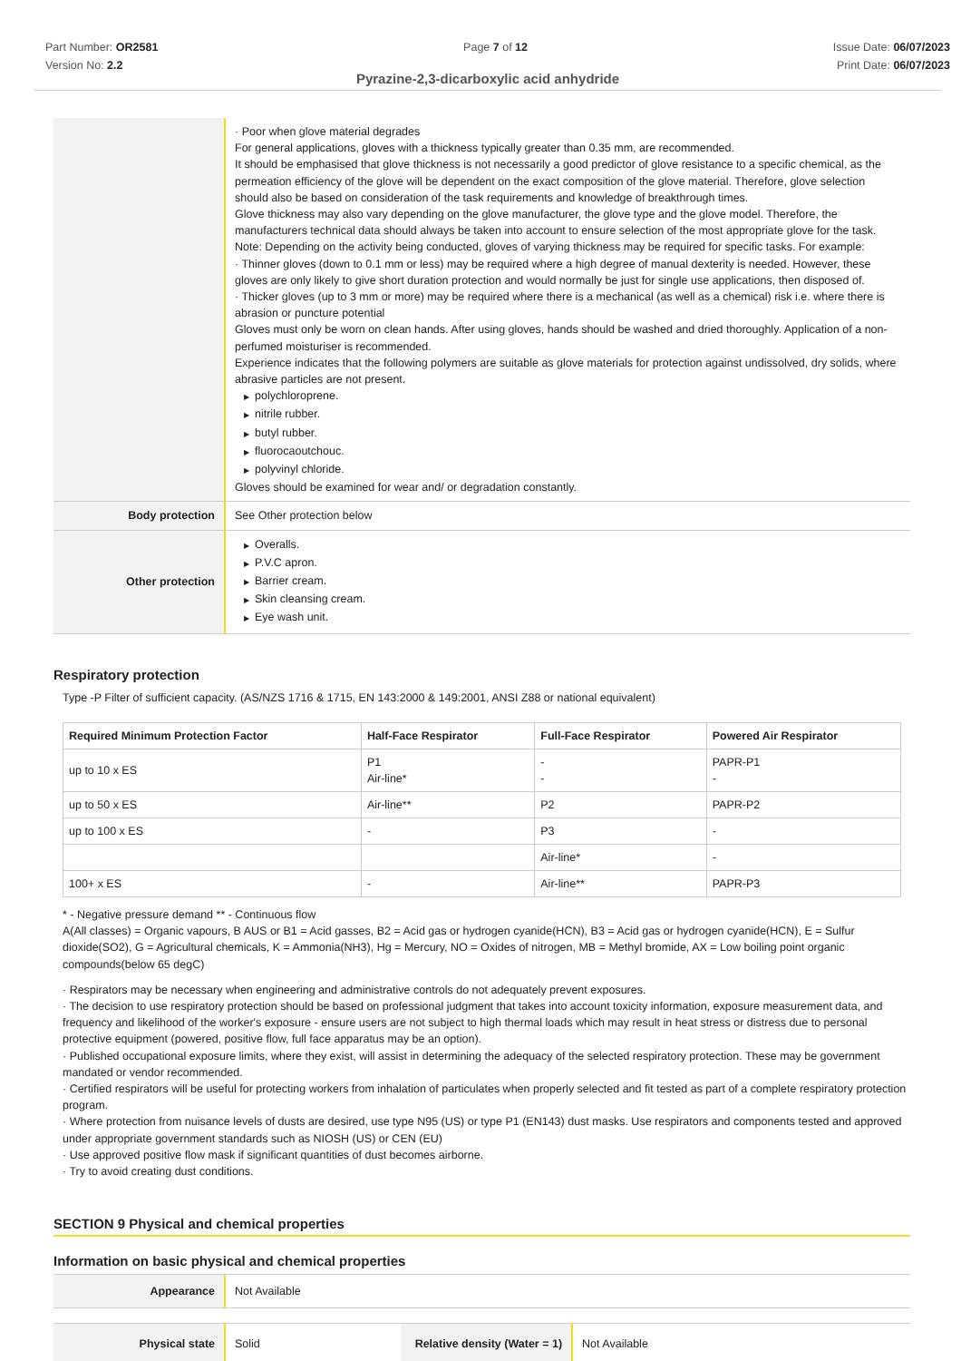Part Number: OR2581
Version No: 2.2
Page 7 of 12 Issue Date: 06/07/2023
Print Date: 06/07/2023
Pyrazine-2,3-dicarboxylic acid anhydride
| | · Poor when glove material degrades For general applications, gloves with a thickness typically greater than 0.35 mm, are recommended. It should be emphasised that glove thickness is not necessarily a good predictor of glove resistance to a specific chemical, as the permeation efficiency of the glove will be dependent on the exact composition of the glove material. Therefore, glove selection should also be based on consideration of the task requirements and knowledge of breakthrough times. Glove thickness may also vary depending on the glove manufacturer, the glove type and the glove model. Therefore, the manufacturers technical data should always be taken into account to ensure selection of the most appropriate glove for the task. Note: Depending on the activity being conducted, gloves of varying thickness may be required for specific tasks. For example: · Thinner gloves (down to 0.1 mm or less) may be required where a high degree of manual dexterity is needed. However, these gloves are only likely to give short duration protection and would normally be just for single use applications, then disposed of. · Thicker gloves (up to 3 mm or more) may be required where there is a mechanical (as well as a chemical) risk i.e. where there is abrasion or puncture potential Gloves must only be worn on clean hands. After using gloves, hands should be washed and dried thoroughly. Application of a non-perfumed moisturiser is recommended. Experience indicates that the following polymers are suitable as glove materials for protection against undissolved, dry solids, where abrasive particles are not present. ▶ polychloroprene. ▶ nitrile rubber. ▶ butyl rubber. ▶ fluorocaoutchouc. ▶ polyvinyl chloride. Gloves should be examined for wear and/ or degradation constantly. |
| Body protection | See Other protection below |
| Other protection | ▶ Overalls. ▶ P.V.C apron. ▶ Barrier cream. ▶ Skin cleansing cream. ▶ Eye wash unit. |
Respiratory protection
Type -P Filter of sufficient capacity. (AS/NZS 1716 & 1715, EN 143:2000 & 149:2001, ANSI Z88 or national equivalent)
| Required Minimum Protection Factor | Half-Face Respirator | Full-Face Respirator | Powered Air Respirator |
| --- | --- | --- | --- |
| up to 10 x ES | P1 Air-line* | - - | PAPR-P1 - |
| up to 50 x ES | Air-line** | P2 | PAPR-P2 |
| up to 100 x ES | - | P3 | - |
| | | Air-line* | - |
| 100+ x ES | - | Air-line** | PAPR-P3 |
* - Negative pressure demand ** - Continuous flow
A(All classes) = Organic vapours, B AUS or B1 = Acid gasses, B2 = Acid gas or hydrogen cyanide(HCN), B3 = Acid gas or hydrogen cyanide(HCN), E = Sulfur dioxide(SO2), G = Agricultural chemicals, K = Ammonia(NH3), Hg = Mercury, NO = Oxides of nitrogen, MB = Methyl bromide, AX = Low boiling point organic compounds(below 65 degC)
· Respirators may be necessary when engineering and administrative controls do not adequately prevent exposures.
· The decision to use respiratory protection should be based on professional judgment that takes into account toxicity information, exposure measurement data, and frequency and likelihood of the worker's exposure - ensure users are not subject to high thermal loads which may result in heat stress or distress due to personal protective equipment (powered, positive flow, full face apparatus may be an option).
· Published occupational exposure limits, where they exist, will assist in determining the adequacy of the selected respiratory protection. These may be government mandated or vendor recommended.
· Certified respirators will be useful for protecting workers from inhalation of particulates when properly selected and fit tested as part of a complete respiratory protection program.
· Where protection from nuisance levels of dusts are desired, use type N95 (US) or type P1 (EN143) dust masks. Use respirators and components tested and approved under appropriate government standards such as NIOSH (US) or CEN (EU)
· Use approved positive flow mask if significant quantities of dust becomes airborne.
· Try to avoid creating dust conditions.
SECTION 9 Physical and chemical properties
Information on basic physical and chemical properties
| Appearance | Not Available |
| Physical state | Solid | Relative density (Water = 1) | Not Available |